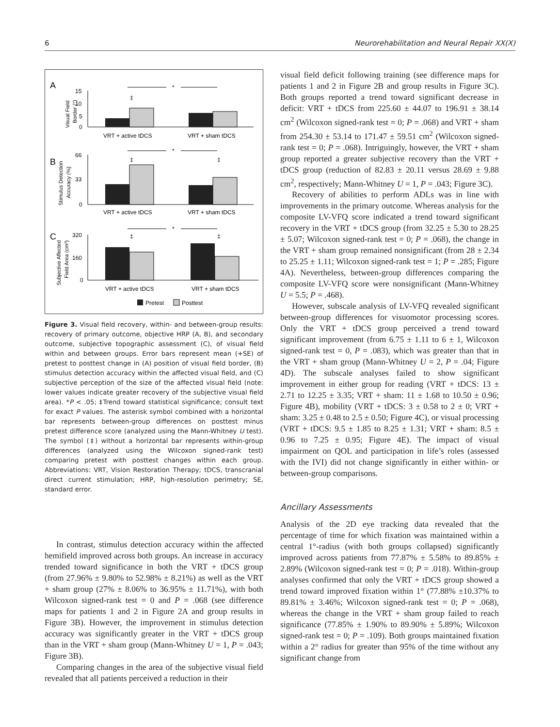6 Neurorehabilitation and Neural Repair XX(X)
A
B
C
15
10
5
0
VRT + active tDCS
VRT + sham tDCS
‡
*
Visual Field
Border (°)
66
33
0
VRT + active tDCS
VRT + sham tDCS
‡
‡
*
Stimulus Detection
Accuracy (%)
320
160
0
VRT + active tDCS
VRT + sham tDCS
‡
‡
*
Subjective Affected
Field Area (cm²)
Pretest
Posttest
Figure 3. Visual field recovery, within- and between-group results: recovery of primary outcome, objective HRP (A, B), and secondary outcome, subjective topographic assessment (C), of visual field within and between groups. Error bars represent mean (+SE) of pretest to posttest change in (A) position of visual field border, (B) stimulus detection accuracy within the affected visual field, and (C) subjective perception of the size of the affected visual field (note: lower values indicate greater recovery of the subjective visual field area). *P < .05; ‡Trend toward statistical significance; consult text for exact P values. The asterisk symbol combined with a horizontal bar represents between-group differences on posttest minus pretest difference score (analyzed using the Mann-Whitney U test). The symbol (‡) without a horizontal bar represents within-group differences (analyzed using the Wilcoxon signed-rank test) comparing pretest with posttest changes within each group. Abbreviations: VRT, Vision Restoration Therapy; tDCS, transcranial direct current stimulation; HRP, high-resolution perimetry; SE, standard error.
In contrast, stimulus detection accuracy within the affected hemifield improved across both groups. An increase in accuracy trended toward significance in both the VRT + tDCS group (from 27.96% ± 9.80% to 52.98% ± 8.21%) as well as the VRT + sham group (27% ± 8.06% to 36.95% ± 11.71%), with both Wilcoxon signed-rank test = 0 and P = .068 (see difference maps for patients 1 and 2 in Figure 2A and group results in Figure 3B). However, the improvement in stimulus detection accuracy was significantly greater in the VRT + tDCS group than in the VRT + sham group (Mann-Whitney U = 1, P = .043; Figure 3B).
Comparing changes in the area of the subjective visual field revealed that all patients perceived a reduction in their
visual field deficit following training (see difference maps for patients 1 and 2 in Figure 2B and group results in Figure 3C). Both groups reported a trend toward significant decrease in deficit: VRT + tDCS from 225.60 ± 44.07 to 196.91 ± 38.14 cm<sup>2</sup> (Wilcoxon signed-rank test = 0; P = .068) and VRT + sham from 254.30 ± 53.14 to 171.47 ± 59.51 cm<sup>2</sup> (Wilcoxon signed-rank test = 0; P = .068). Intriguingly, however, the VRT + sham group reported a greater subjective recovery than the VRT + tDCS group (reduction of 82.83 ± 20.11 versus 28.69 ± 9.88 cm<sup>2</sup>, respectively; Mann-Whitney U = 1, P = .043; Figure 3C).
Recovery of abilities to perform ADLs was in line with improvements in the primary outcome. Whereas analysis for the composite LV-VFQ score indicated a trend toward significant recovery in the VRT + tDCS group (from 32.25 ± 5.30 to 28.25 ± 5.07; Wilcoxon signed-rank test = 0; P = .068), the change in the VRT + sham group remained nonsignificant (from 28 ± 2.34 to 25.25 ± 1.11; Wilcoxon signed-rank test = 1; P = .285; Figure 4A). Nevertheless, between-group differences comparing the composite LV-VFQ score were nonsignificant (Mann-Whitney U = 5.5; P = .468).
However, subscale analysis of LV-VFQ revealed significant between-group differences for visuomotor processing scores. Only the VRT + tDCS group perceived a trend toward significant improvement (from 6.75 ± 1.11 to 6 ± 1, Wilcoxon signed-rank test = 0, P = .083), which was greater than that in the VRT + sham group (Mann-Whitney U = 2, P = .04; Figure 4D). The subscale analyses failed to show significant improvement in either group for reading (VRT + tDCS: 13 ± 2.71 to 12.25 ± 3.35; VRT + sham: 11 ± 1.68 to 10.50 ± 0.96; Figure 4B), mobility (VRT + tDCS: 3 ± 0.58 to 2 ± 0; VRT + sham: 3.25 ± 0.48 to 2.5 ± 0.50; Figure 4C), or visual processing (VRT + tDCS: 9.5 ± 1.85 to 8.25 ± 1.31; VRT + sham: 8.5 ± 0.96 to 7.25 ± 0.95; Figure 4E). The impact of visual impairment on QOL and participation in life’s roles (assessed with the IVI) did not change significantly in either within- or between-group comparisons.
Ancillary Assessments
Analysis of the 2D eye tracking data revealed that the percentage of time for which fixation was maintained within a central 1°-radius (with both groups collapsed) significantly improved across patients from 77.87% ± 5.58% to 89.85% ± 2.89% (Wilcoxon signed-rank test = 0; P = .018). Within-group analyses confirmed that only the VRT + tDCS group showed a trend toward improved fixation within 1° (77.88% ±10.37% to 89.81% ± 3.46%; Wilcoxon signed-rank test = 0; P = .068), whereas the change in the VRT + sham group failed to reach significance (77.85% ± 1.90% to 89.90% ± 5.89%; Wilcoxon signed-rank test = 0; P = .109). Both groups maintained fixation within a 2° radius for greater than 95% of the time without any significant change from